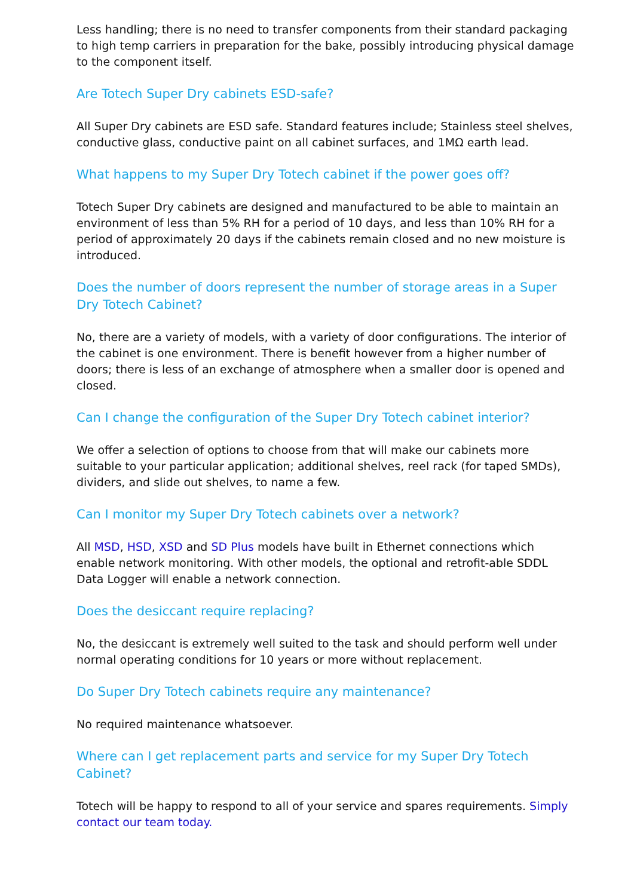Less handling; there is no need to transfer components from their standard packaging to high temp carriers in preparation for the bake, possibly introducing physical damage to the component itself.
Are Totech Super Dry cabinets ESD-safe?
All Super Dry cabinets are ESD safe. Standard features include; Stainless steel shelves, conductive glass, conductive paint on all cabinet surfaces, and 1MΩ earth lead.
What happens to my Super Dry Totech cabinet if the power goes off?
Totech Super Dry cabinets are designed and manufactured to be able to maintain an environment of less than 5% RH for a period of 10 days, and less than 10% RH for a period of approximately 20 days if the cabinets remain closed and no new moisture is introduced.
Does the number of doors represent the number of storage areas in a Super Dry Totech Cabinet?
No, there are a variety of models, with a variety of door configurations. The interior of the cabinet is one environment. There is benefit however from a higher number of doors; there is less of an exchange of atmosphere when a smaller door is opened and closed.
Can I change the configuration of the Super Dry Totech cabinet interior?
We offer a selection of options to choose from that will make our cabinets more suitable to your particular application; additional shelves, reel rack (for taped SMDs), dividers, and slide out shelves, to name a few.
Can I monitor my Super Dry Totech cabinets over a network?
All MSD, HSD, XSD and SD Plus models have built in Ethernet connections which enable network monitoring. With other models, the optional and retrofit-able SDDL Data Logger will enable a network connection.
Does the desiccant require replacing?
No, the desiccant is extremely well suited to the task and should perform well under normal operating conditions for 10 years or more without replacement.
Do Super Dry Totech cabinets require any maintenance?
No required maintenance whatsoever.
Where can I get replacement parts and service for my Super Dry Totech Cabinet?
Totech will be happy to respond to all of your service and spares requirements. Simply contact our team today.